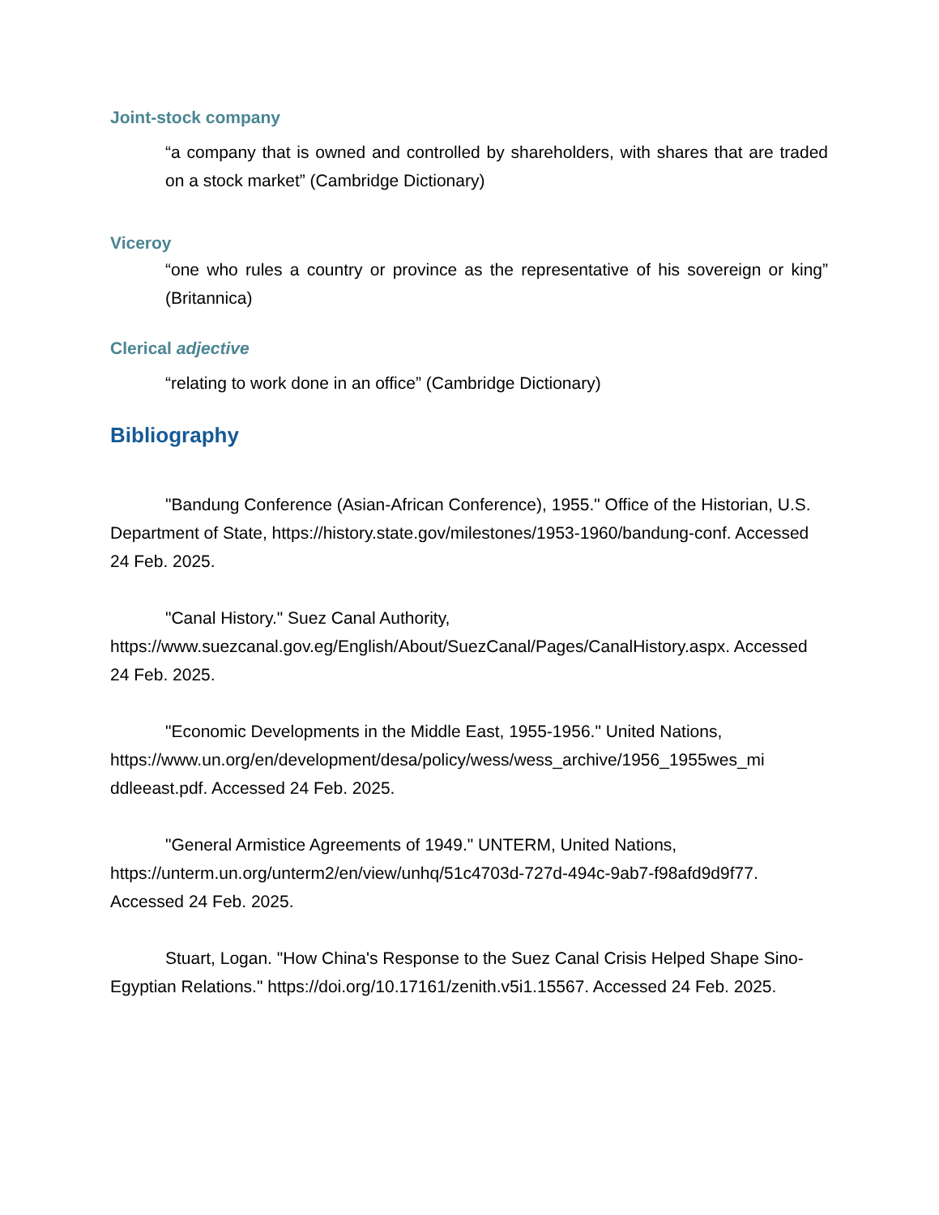Joint-stock company
“a company that is owned and controlled by shareholders, with shares that are traded on a stock market” (Cambridge Dictionary)
Viceroy
“one who rules a country or province as the representative of his sovereign or king” (Britannica)
Clerical adjective
“relating to work done in an office” (Cambridge Dictionary)
Bibliography
"Bandung Conference (Asian-African Conference), 1955." Office of the Historian, U.S. Department of State, https://history.state.gov/milestones/1953-1960/bandung-conf. Accessed 24 Feb. 2025.
"Canal History." Suez Canal Authority, https://www.suezcanal.gov.eg/English/About/SuezCanal/Pages/CanalHistory.aspx. Accessed 24 Feb. 2025.
"Economic Developments in the Middle East, 1955-1956." United Nations, https://www.un.org/en/development/desa/policy/wess/wess_archive/1956_1955wes_mi ddleeast.pdf. Accessed 24 Feb. 2025.
"General Armistice Agreements of 1949." UNTERM, United Nations, https://unterm.un.org/unterm2/en/view/unhq/51c4703d-727d-494c-9ab7-f98afd9d9f77. Accessed 24 Feb. 2025.
Stuart, Logan. "How China's Response to the Suez Canal Crisis Helped Shape Sino-Egyptian Relations." https://doi.org/10.17161/zenith.v5i1.15567. Accessed 24 Feb. 2025.